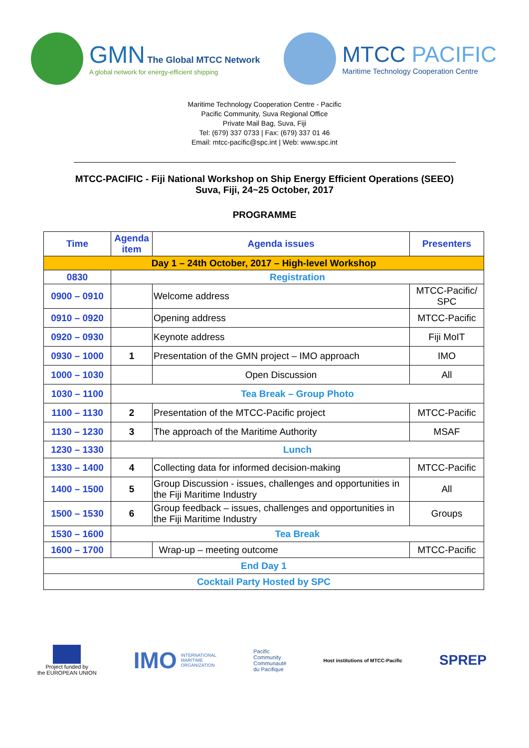GMN The Global MTCC Network
A global network for energy-efficient shipping
MTCC PACIFIC
Maritime Technology Cooperation Centre
Maritime Technology Cooperation Centre - Pacific
Pacific Community, Suva Regional Office
Private Mail Bag, Suva, Fiji
Tel: (679) 337 0733 | Fax: (679) 337 01 46
Email: mtcc-pacific@spc.int | Web: www.spc.int
MTCC-PACIFIC - Fiji National Workshop on Ship Energy Efficient Operations (SEEO)
Suva, Fiji, 24~25 October, 2017
PROGRAMME
| Time | Agenda item | Agenda issues | Presenters |
| --- | --- | --- | --- |
| Day 1 – 24th October, 2017 – High-level Workshop | | | |
| 0830 | Registration | | |
| 0900 – 0910 | | Welcome address | MTCC-Pacific/ SPC |
| 0910 – 0920 | | Opening address | MTCC-Pacific |
| 0920 – 0930 | | Keynote address | Fiji MoIT |
| 0930 – 1000 | 1 | Presentation of the GMN project – IMO approach | IMO |
| 1000 – 1030 | | Open Discussion | All |
| 1030 – 1100 | Tea Break – Group Photo | | |
| 1100 – 1130 | 2 | Presentation of the MTCC-Pacific project | MTCC-Pacific |
| 1130 – 1230 | 3 | The approach of the Maritime Authority | MSAF |
| 1230 – 1330 | Lunch | | |
| 1330 – 1400 | 4 | Collecting data for informed decision-making | MTCC-Pacific |
| 1400 – 1500 | 5 | Group Discussion - issues, challenges and opportunities in the Fiji Maritime Industry | All |
| 1500 – 1530 | 6 | Group feedback – issues, challenges and opportunities in the Fiji Maritime Industry | Groups |
| 1530 – 1600 | Tea Break | | |
| 1600 – 1700 | | Wrap-up – meeting outcome | MTCC-Pacific |
| End Day 1 | | | |
| Cocktail Party Hosted by SPC | | | |
Project funded by
the EUROPEAN UNION
IMO INTERNATIONAL
MARITIME
ORGANIZATION
Pacific
Community
Communauté
du Pacifique
Host institutions of MTCC-Pacific SPREP